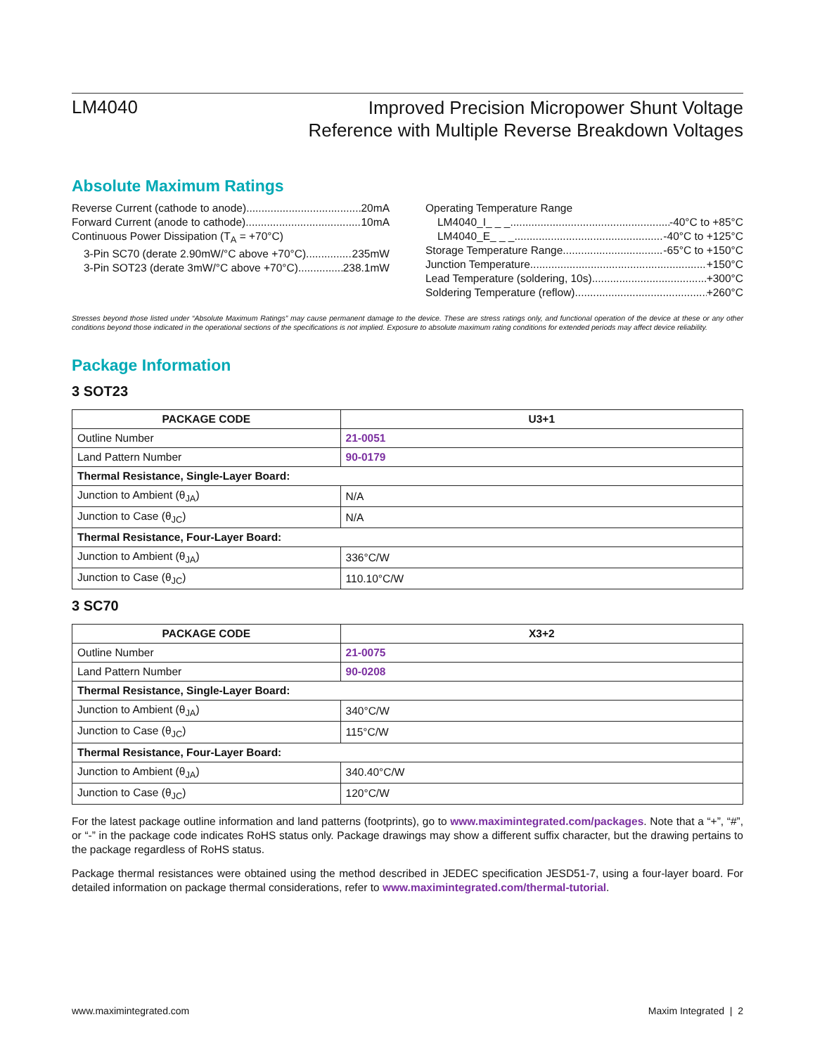LM4040
Improved Precision Micropower Shunt Voltage
Reference with Multiple Reverse Breakdown Voltages
Absolute Maximum Ratings
Reverse Current (cathode to anode) 20mA
Forward Current (anode to cathode) 10mA
Continuous Power Dissipation (T<sub>A</sub> = +70°C)
3-Pin SC70 (derate 2.90mW/°C above +70°C) 235mW
3-Pin SOT23 (derate 3mW/°C above +70°C) 238.1mW
Operating Temperature Range
LM4040_I_ _ _ -40°C to +85°C
LM4040_E_ _ _ -40°C to +125°C
Storage Temperature Range -65°C to +150°C
Junction Temperature +150°C
Lead Temperature (soldering, 10s) +300°C
Soldering Temperature (reflow) +260°C
Stresses beyond those listed under “Absolute Maximum Ratings” may cause permanent damage to the device. These are stress ratings only, and functional operation of the device at these or any other conditions beyond those indicated in the operational sections of the specifications is not implied. Exposure to absolute maximum rating conditions for extended periods may affect device reliability.
Package Information
3 SOT23
| PACKAGE CODE | U3+1 |
| --- | --- |
| Outline Number | 21-0051 |
| Land Pattern Number | 90-0179 |
| Thermal Resistance, Single-Layer Board: | |
| Junction to Ambient (θ<sub>JA</sub>) | N/A |
| Junction to Case (θ<sub>JC</sub>) | N/A |
| Thermal Resistance, Four-Layer Board: | |
| Junction to Ambient (θ<sub>JA</sub>) | 336°C/W |
| Junction to Case (θ<sub>JC</sub>) | 110.10°C/W |
3 SC70
| PACKAGE CODE | X3+2 |
| --- | --- |
| Outline Number | 21-0075 |
| Land Pattern Number | 90-0208 |
| Thermal Resistance, Single-Layer Board: | |
| Junction to Ambient (θ<sub>JA</sub>) | 340°C/W |
| Junction to Case (θ<sub>JC</sub>) | 115°C/W |
| Thermal Resistance, Four-Layer Board: | |
| Junction to Ambient (θ<sub>JA</sub>) | 340.40°C/W |
| Junction to Case (θ<sub>JC</sub>) | 120°C/W |
For the latest package outline information and land patterns (footprints), go to www.maximintegrated.com/packages. Note that a “+”, “#”, or “-” in the package code indicates RoHS status only. Package drawings may show a different suffix character, but the drawing pertains to the package regardless of RoHS status.
Package thermal resistances were obtained using the method described in JEDEC specification JESD51-7, using a four-layer board. For detailed information on package thermal considerations, refer to www.maximintegrated.com/thermal-tutorial.
www.maximintegrated.com Maxim Integrated | 2